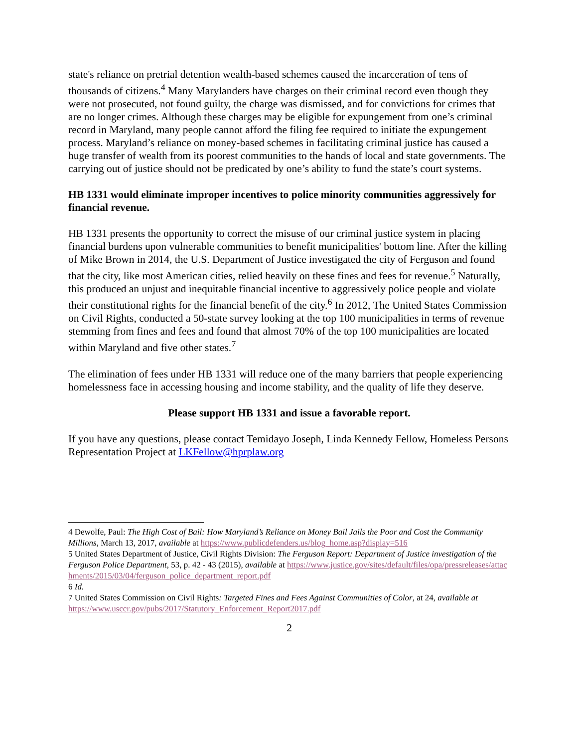state's reliance on pretrial detention wealth-based schemes caused the incarceration of tens of thousands of citizens.<sup>4</sup> Many Marylanders have charges on their criminal record even though they were not prosecuted, not found guilty, the charge was dismissed, and for convictions for crimes that are no longer crimes. Although these charges may be eligible for expungement from one’s criminal record in Maryland, many people cannot afford the filing fee required to initiate the expungement process. Maryland’s reliance on money-based schemes in facilitating criminal justice has caused a huge transfer of wealth from its poorest communities to the hands of local and state governments. The carrying out of justice should not be predicated by one’s ability to fund the state’s court systems.
HB 1331 would eliminate improper incentives to police minority communities aggressively for financial revenue.
HB 1331 presents the opportunity to correct the misuse of our criminal justice system in placing financial burdens upon vulnerable communities to benefit municipalities' bottom line. After the killing of Mike Brown in 2014, the U.S. Department of Justice investigated the city of Ferguson and found that the city, like most American cities, relied heavily on these fines and fees for revenue.<sup>5</sup> Naturally, this produced an unjust and inequitable financial incentive to aggressively police people and violate their constitutional rights for the financial benefit of the city.<sup>6</sup> In 2012, The United States Commission on Civil Rights, conducted a 50-state survey looking at the top 100 municipalities in terms of revenue stemming from fines and fees and found that almost 70% of the top 100 municipalities are located within Maryland and five other states.<sup>7</sup>
The elimination of fees under HB 1331 will reduce one of the many barriers that people experiencing homelessness face in accessing housing and income stability, and the quality of life they deserve.
Please support HB 1331 and issue a favorable report.
If you have any questions, please contact Temidayo Joseph, Linda Kennedy Fellow, Homeless Persons Representation Project at LKFellow@hprplaw.org
4 Dewolfe, Paul: The High Cost of Bail: How Maryland’s Reliance on Money Bail Jails the Poor and Cost the Community Millions, March 13, 2017, available at https://www.publicdefenders.us/blog_home.asp?display=516
5 United States Department of Justice, Civil Rights Division: The Ferguson Report: Department of Justice investigation of the Ferguson Police Department, 53, p. 42 - 43 (2015), available at https://www.justice.gov/sites/default/files/opa/pressreleases/attachments/2015/03/04/ferguson_police_department_report.pdf
6 Id.
7 United States Commission on Civil Rights: Targeted Fines and Fees Against Communities of Color, at 24, available at https://www.usccr.gov/pubs/2017/Statutory_Enforcement_Report2017.pdf
2